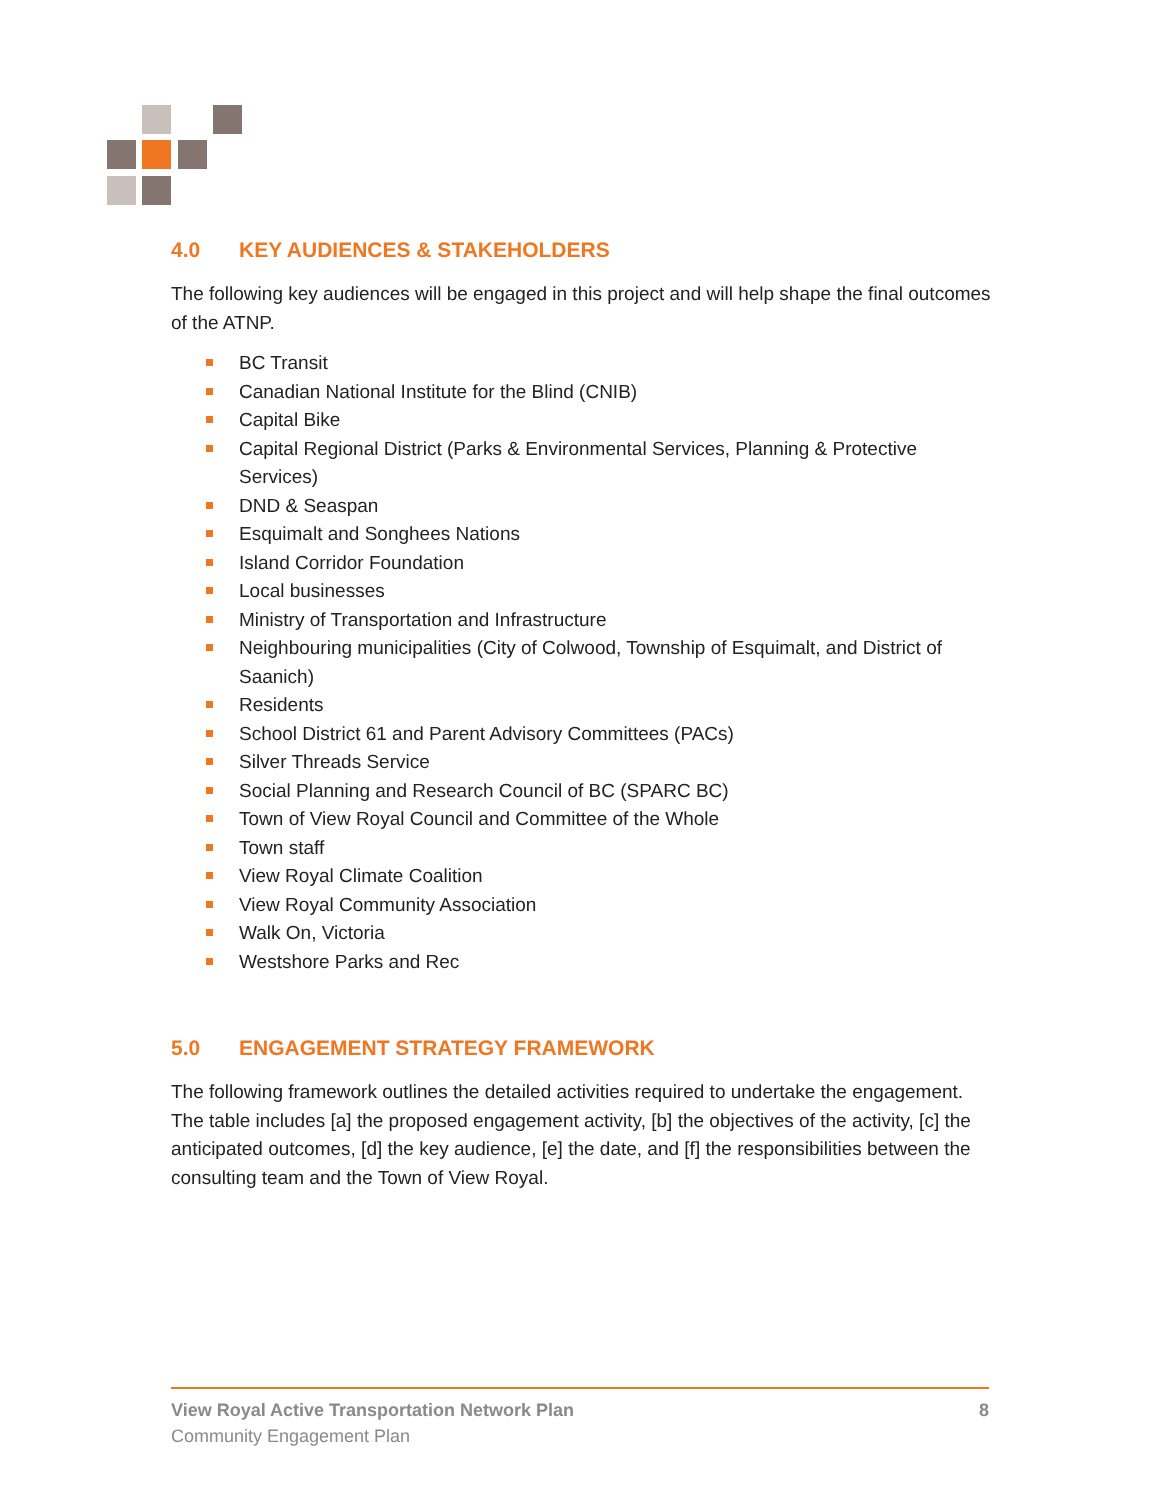4.0 KEY AUDIENCES & STAKEHOLDERS
The following key audiences will be engaged in this project and will help shape the final outcomes of the ATNP.
BC Transit
Canadian National Institute for the Blind (CNIB)
Capital Bike
Capital Regional District (Parks & Environmental Services, Planning & Protective Services)
DND & Seaspan
Esquimalt and Songhees Nations
Island Corridor Foundation
Local businesses
Ministry of Transportation and Infrastructure
Neighbouring municipalities (City of Colwood, Township of Esquimalt, and District of Saanich)
Residents
School District 61 and Parent Advisory Committees (PACs)
Silver Threads Service
Social Planning and Research Council of BC (SPARC BC)
Town of View Royal Council and Committee of the Whole
Town staff
View Royal Climate Coalition
View Royal Community Association
Walk On, Victoria
Westshore Parks and Rec
5.0 ENGAGEMENT STRATEGY FRAMEWORK
The following framework outlines the detailed activities required to undertake the engagement. The table includes [a] the proposed engagement activity, [b] the objectives of the activity, [c] the anticipated outcomes, [d] the key audience, [e] the date, and [f] the responsibilities between the consulting team and the Town of View Royal.
View Royal Active Transportation Network Plan 8
Community Engagement Plan